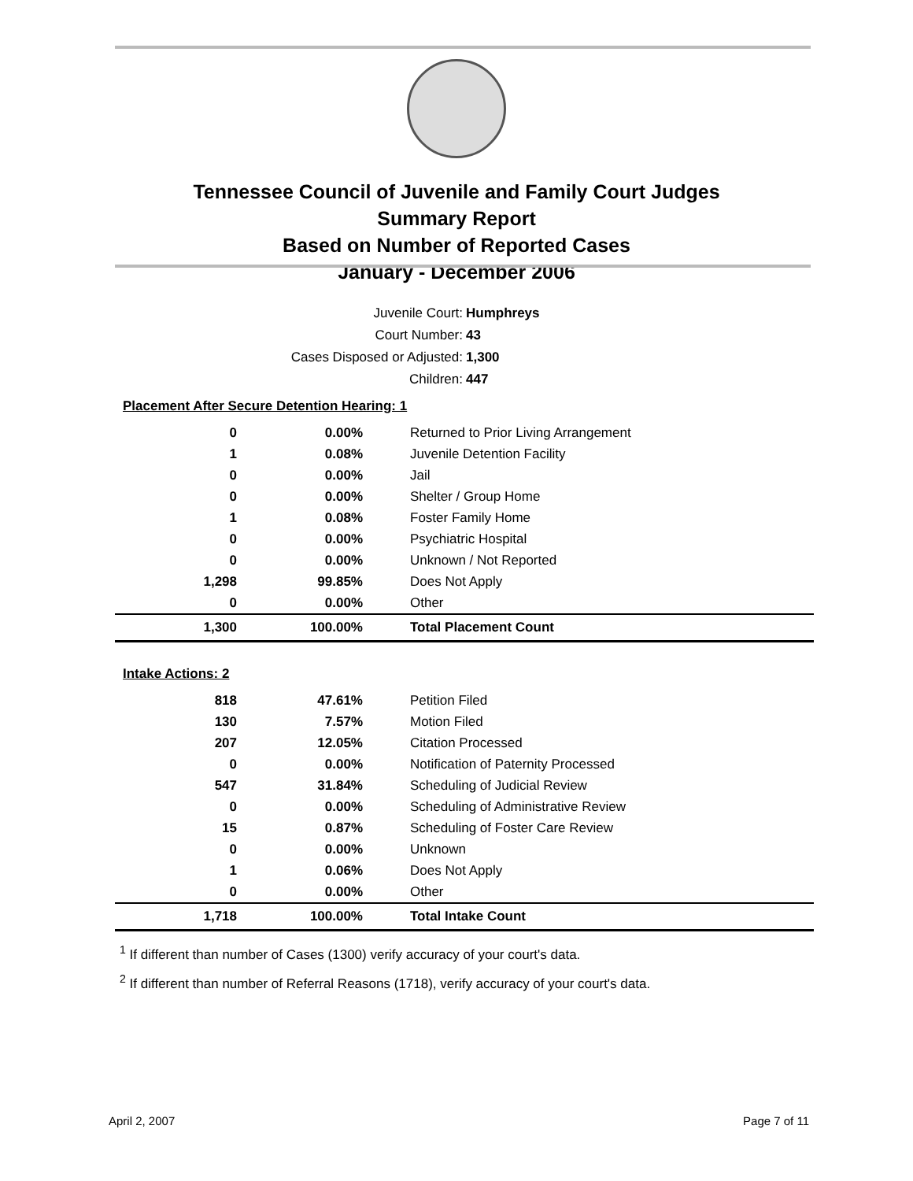Tennessee Council of Juvenile and Family Court Judges
Summary Report
Based on Number of Reported Cases
January - December 2006
Juvenile Court: Humphreys
Court Number: 43
Cases Disposed or Adjusted: 1,300
Children: 447
| Placement After Secure Detention Hearing: 1 | | |
| 0 | 0.00% | Returned to Prior Living Arrangement |
| 1 | 0.08% | Juvenile Detention Facility |
| 0 | 0.00% | Jail |
| 0 | 0.00% | Shelter / Group Home |
| 1 | 0.08% | Foster Family Home |
| 0 | 0.00% | Psychiatric Hospital |
| 0 | 0.00% | Unknown / Not Reported |
| 1,298 | 99.85% | Does Not Apply |
| 0 | 0.00% | Other |
| 1,300 | 100.00% | Total Placement Count |
| Intake Actions: 2 | | |
| 818 | 47.61% | Petition Filed |
| 130 | 7.57% | Motion Filed |
| 207 | 12.05% | Citation Processed |
| 0 | 0.00% | Notification of Paternity Processed |
| 547 | 31.84% | Scheduling of Judicial Review |
| 0 | 0.00% | Scheduling of Administrative Review |
| 15 | 0.87% | Scheduling of Foster Care Review |
| 0 | 0.00% | Unknown |
| 1 | 0.06% | Does Not Apply |
| 0 | 0.00% | Other |
| 1,718 | 100.00% | Total Intake Count |
<sup>1</sup> If different than number of Cases (1300) verify accuracy of your court's data.
<sup>2</sup> If different than number of Referral Reasons (1718), verify accuracy of your court's data.
April 2, 2007 Page 7 of 11